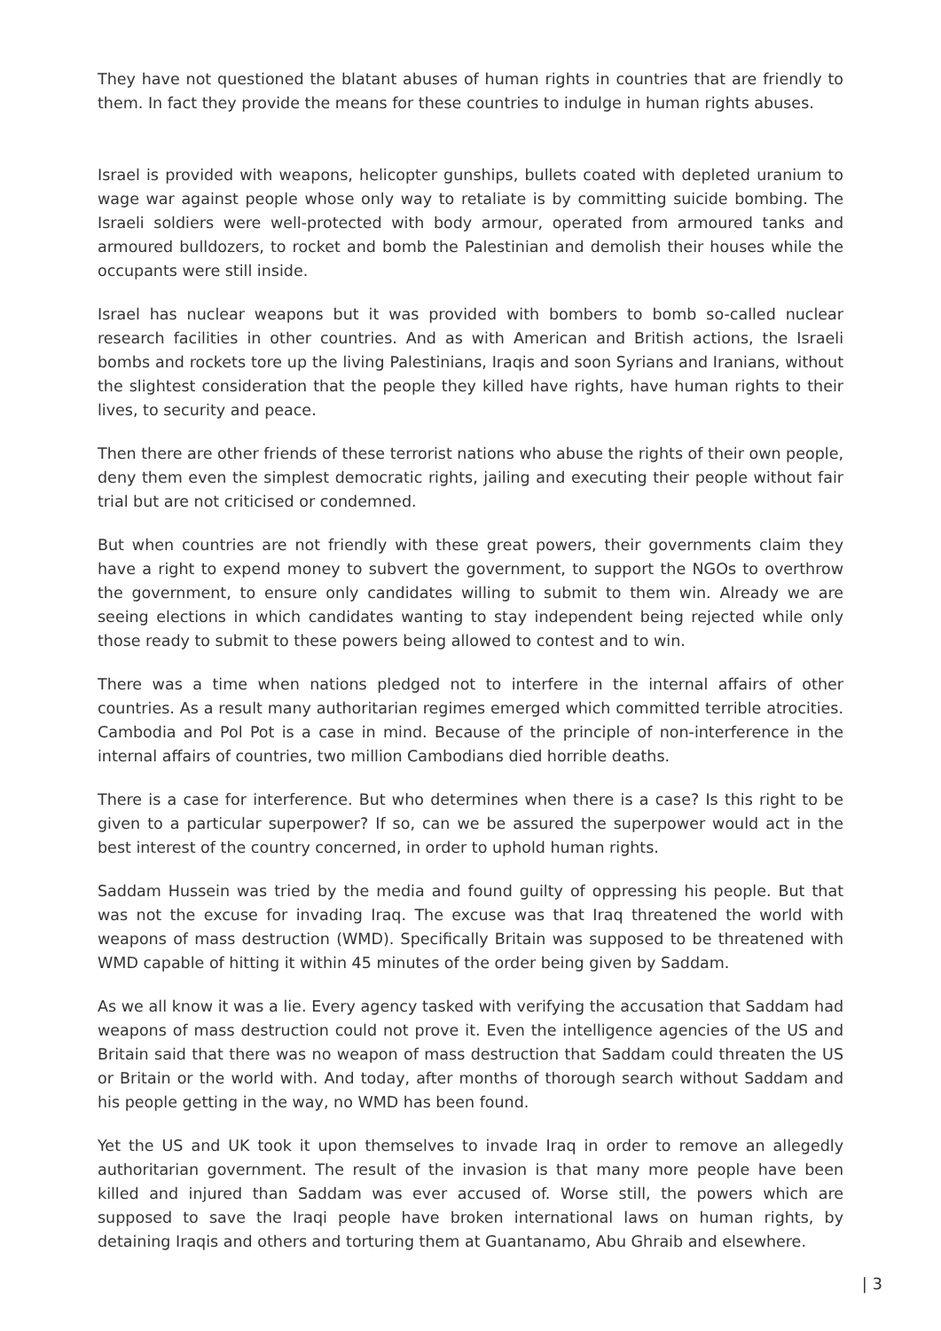They have not questioned the blatant abuses of human rights in countries that are friendly to them. In fact they provide the means for these countries to indulge in human rights abuses.
Israel is provided with weapons, helicopter gunships, bullets coated with depleted uranium to wage war against people whose only way to retaliate is by committing suicide bombing. The Israeli soldiers were well-protected with body armour, operated from armoured tanks and armoured bulldozers, to rocket and bomb the Palestinian and demolish their houses while the occupants were still inside.
Israel has nuclear weapons but it was provided with bombers to bomb so-called nuclear research facilities in other countries. And as with American and British actions, the Israeli bombs and rockets tore up the living Palestinians, Iraqis and soon Syrians and Iranians, without the slightest consideration that the people they killed have rights, have human rights to their lives, to security and peace.
Then there are other friends of these terrorist nations who abuse the rights of their own people, deny them even the simplest democratic rights, jailing and executing their people without fair trial but are not criticised or condemned.
But when countries are not friendly with these great powers, their governments claim they have a right to expend money to subvert the government, to support the NGOs to overthrow the government, to ensure only candidates willing to submit to them win. Already we are seeing elections in which candidates wanting to stay independent being rejected while only those ready to submit to these powers being allowed to contest and to win.
There was a time when nations pledged not to interfere in the internal affairs of other countries. As a result many authoritarian regimes emerged which committed terrible atrocities. Cambodia and Pol Pot is a case in mind. Because of the principle of non-interference in the internal affairs of countries, two million Cambodians died horrible deaths.
There is a case for interference. But who determines when there is a case? Is this right to be given to a particular superpower? If so, can we be assured the superpower would act in the best interest of the country concerned, in order to uphold human rights.
Saddam Hussein was tried by the media and found guilty of oppressing his people. But that was not the excuse for invading Iraq. The excuse was that Iraq threatened the world with weapons of mass destruction (WMD). Specifically Britain was supposed to be threatened with WMD capable of hitting it within 45 minutes of the order being given by Saddam.
As we all know it was a lie. Every agency tasked with verifying the accusation that Saddam had weapons of mass destruction could not prove it. Even the intelligence agencies of the US and Britain said that there was no weapon of mass destruction that Saddam could threaten the US or Britain or the world with. And today, after months of thorough search without Saddam and his people getting in the way, no WMD has been found.
Yet the US and UK took it upon themselves to invade Iraq in order to remove an allegedly authoritarian government. The result of the invasion is that many more people have been killed and injured than Saddam was ever accused of. Worse still, the powers which are supposed to save the Iraqi people have broken international laws on human rights, by detaining Iraqis and others and torturing them at Guantanamo, Abu Ghraib and elsewhere.
| 3